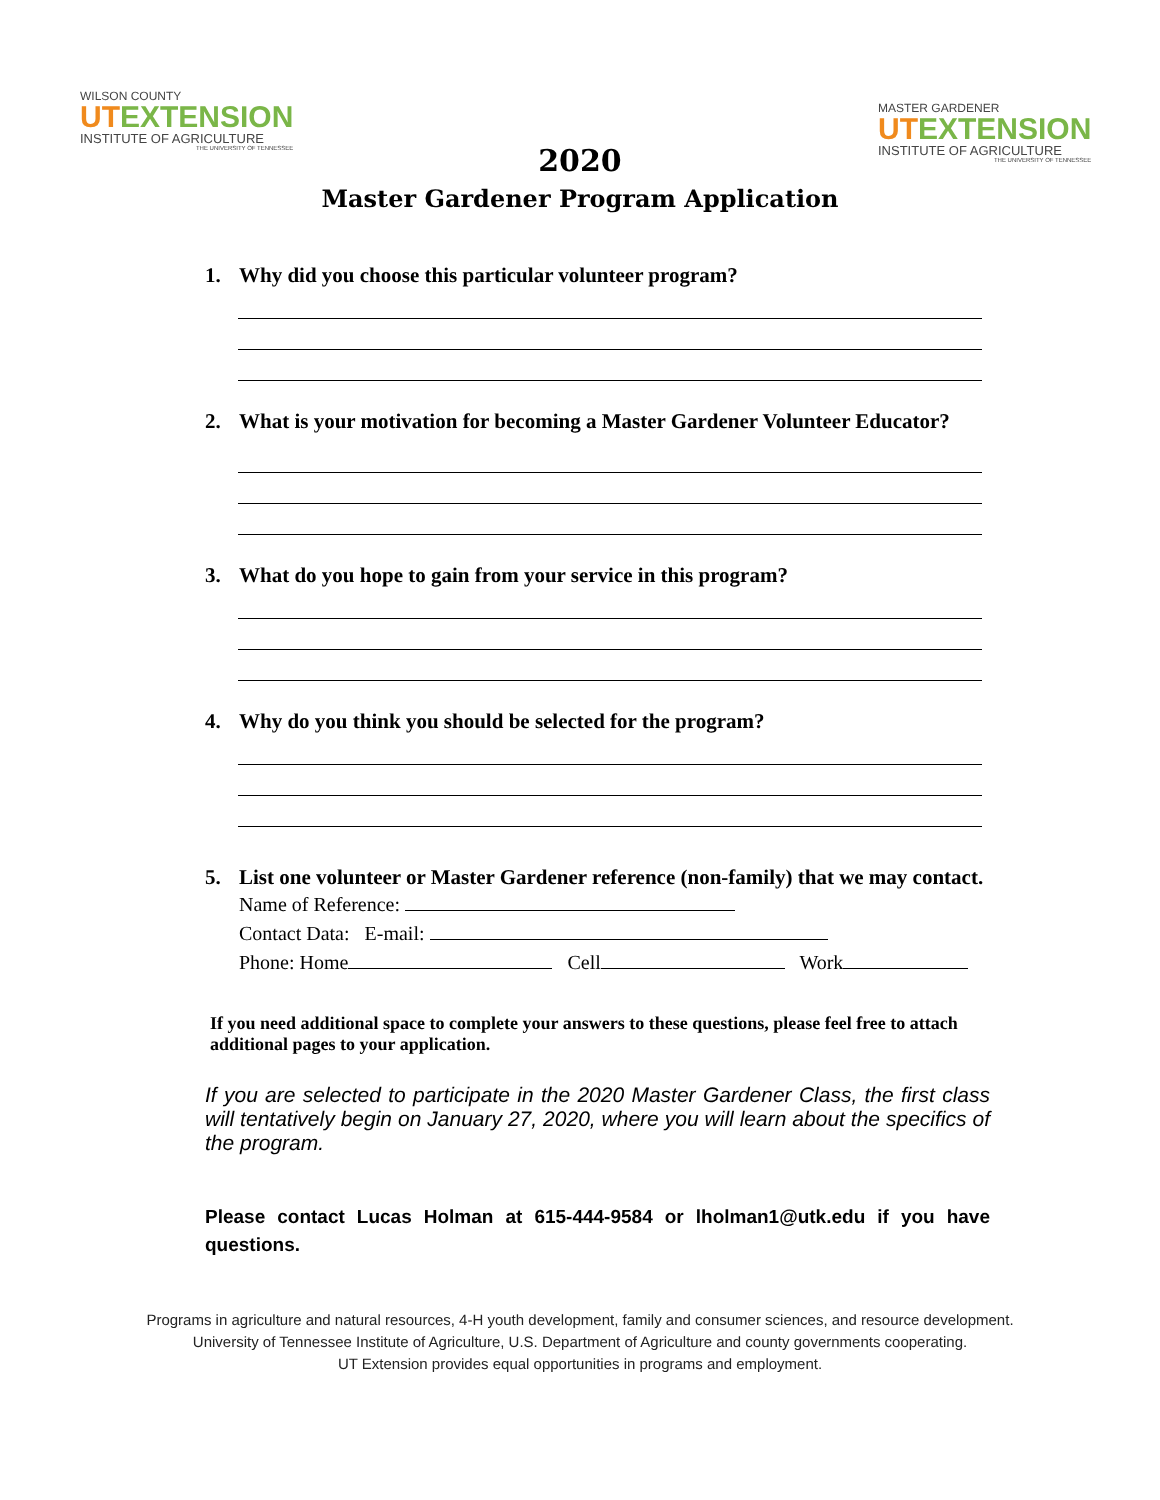WILSON COUNTY
UTEXTENSION
INSTITUTE OF AGRICULTURE
THE UNIVERSITY OF TENNESSEE
MASTER GARDENER
UTEXTENSION
INSTITUTE OF AGRICULTURE
THE UNIVERSITY OF TENNESSEE
2020
Master Gardener Program Application
1. Why did you choose this particular volunteer program?
2. What is your motivation for becoming a Master Gardener Volunteer Educator?
3. What do you hope to gain from your service in this program?
4. Why do you think you should be selected for the program?
5. List one volunteer or Master Gardener reference (non-family) that we may contact.
Name of Reference:
Contact Data: E-mail:
Phone: Home Cell Work
If you need additional space to complete your answers to these questions, please feel free to attach additional pages to your application.
If you are selected to participate in the 2020 Master Gardener Class, the first class will tentatively begin on January 27, 2020, where you will learn about the specifics of the program.
Please contact Lucas Holman at 615-444-9584 or lholman1@utk.edu if you have questions.
Programs in agriculture and natural resources, 4-H youth development, family and consumer sciences, and resource development.
University of Tennessee Institute of Agriculture, U.S. Department of Agriculture and county governments cooperating.
UT Extension provides equal opportunities in programs and employment.